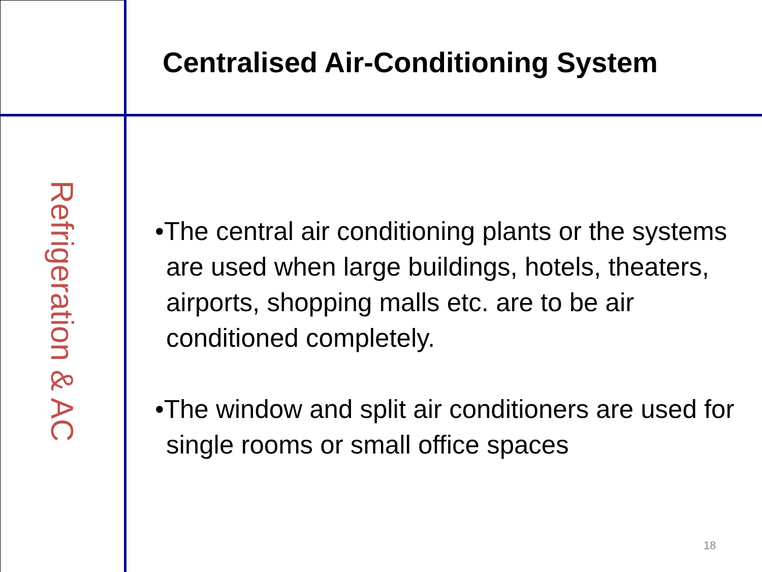Centralised Air-Conditioning System
Refrigeration & AC
•The central air conditioning plants or the systems are used when large buildings, hotels, theaters, airports, shopping malls etc. are to be air conditioned completely.
•The window and split air conditioners are used for single rooms or small office spaces
18